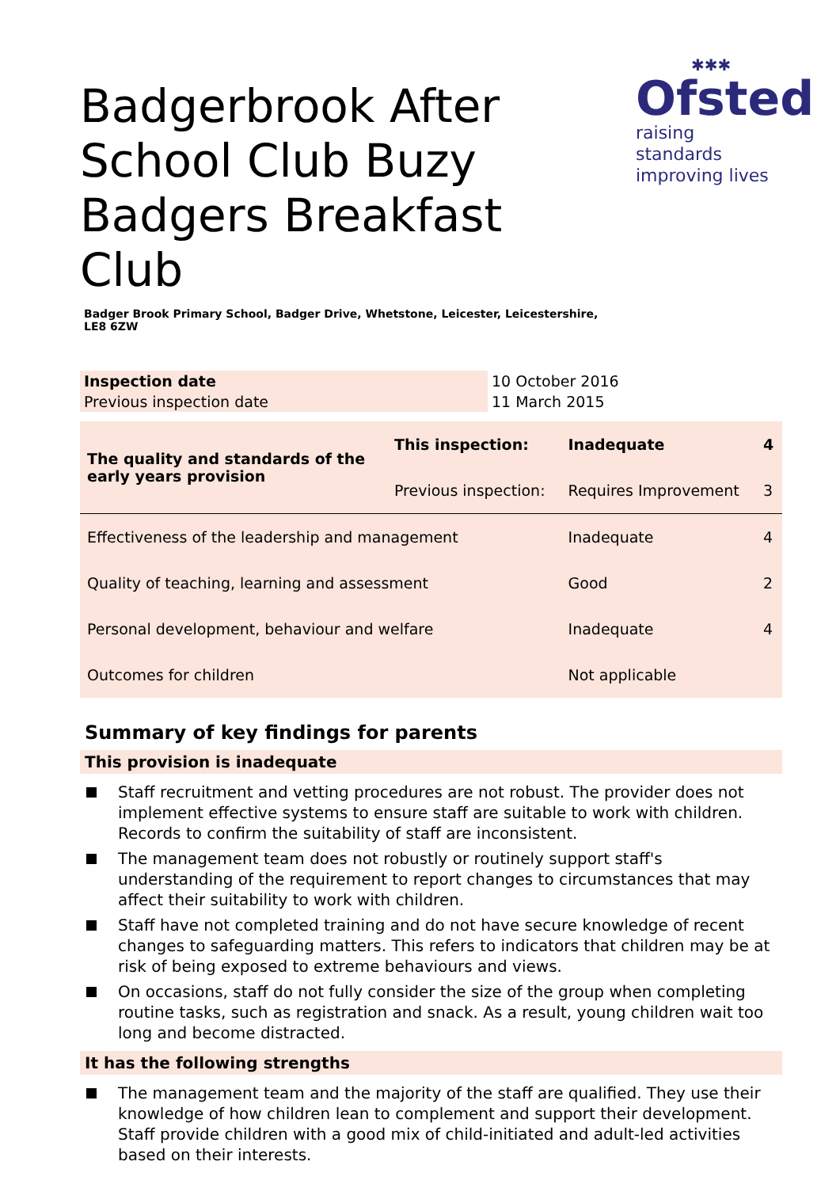Badgerbrook After School Club Buzy Badgers Breakfast Club
✱✱✱
Ofsted
raising standards improving lives
Badger Brook Primary School, Badger Drive, Whetstone, Leicester, Leicestershire, LE8 6ZW
| Inspection date | 10 October 2016 |
| Previous inspection date | 11 March 2015 |
| The quality and standards of the early years provision | This inspection: | Inadequate | 4 |
| | Previous inspection: | Requires Improvement | 3 |
| Effectiveness of the leadership and management | | Inadequate | 4 |
| Quality of teaching, learning and assessment | | Good | 2 |
| Personal development, behaviour and welfare | | Inadequate | 4 |
| Outcomes for children | | Not applicable | |
Summary of key findings for parents
This provision is inadequate
Staff recruitment and vetting procedures are not robust. The provider does not implement effective systems to ensure staff are suitable to work with children. Records to confirm the suitability of staff are inconsistent.
The management team does not robustly or routinely support staff's understanding of the requirement to report changes to circumstances that may affect their suitability to work with children.
Staff have not completed training and do not have secure knowledge of recent changes to safeguarding matters. This refers to indicators that children may be at risk of being exposed to extreme behaviours and views.
On occasions, staff do not fully consider the size of the group when completing routine tasks, such as registration and snack. As a result, young children wait too long and become distracted.
It has the following strengths
The management team and the majority of the staff are qualified. They use their knowledge of how children lean to complement and support their development. Staff provide children with a good mix of child-initiated and adult-led activities based on their interests.